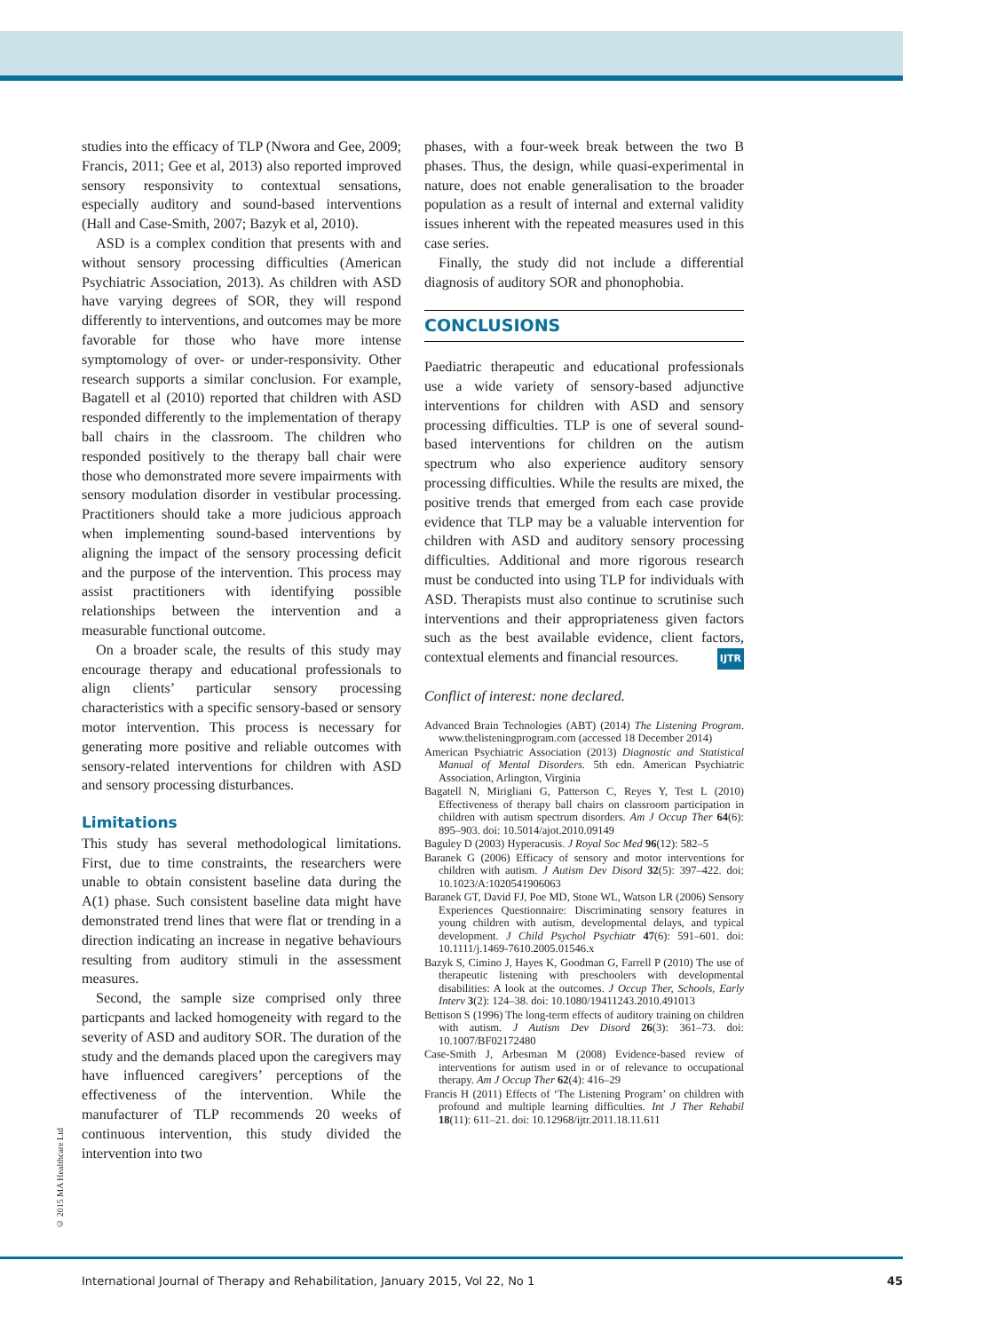studies into the efficacy of TLP (Nwora and Gee, 2009; Francis, 2011; Gee et al, 2013) also reported improved sensory responsivity to contextual sensations, especially auditory and sound-based interventions (Hall and Case-Smith, 2007; Bazyk et al, 2010).
ASD is a complex condition that presents with and without sensory processing difficulties (American Psychiatric Association, 2013). As children with ASD have varying degrees of SOR, they will respond differently to interventions, and outcomes may be more favorable for those who have more intense symptomology of over- or under-responsivity. Other research supports a similar conclusion. For example, Bagatell et al (2010) reported that children with ASD responded differently to the implementation of therapy ball chairs in the classroom. The children who responded positively to the therapy ball chair were those who demonstrated more severe impairments with sensory modulation disorder in vestibular processing. Practitioners should take a more judicious approach when implementing sound-based interventions by aligning the impact of the sensory processing deficit and the purpose of the intervention. This process may assist practitioners with identifying possible relationships between the intervention and a measurable functional outcome.
On a broader scale, the results of this study may encourage therapy and educational professionals to align clients’ particular sensory processing characteristics with a specific sensory-based or sensory motor intervention. This process is necessary for generating more positive and reliable outcomes with sensory-related interventions for children with ASD and sensory processing disturbances.
Limitations
This study has several methodological limitations. First, due to time constraints, the researchers were unable to obtain consistent baseline data during the A(1) phase. Such consistent baseline data might have demonstrated trend lines that were flat or trending in a direction indicating an increase in negative behaviours resulting from auditory stimuli in the assessment measures.
Second, the sample size comprised only three particpants and lacked homogeneity with regard to the severity of ASD and auditory SOR. The duration of the study and the demands placed upon the caregivers may have influenced caregivers’ perceptions of the effectiveness of the intervention. While the manufacturer of TLP recommends 20 weeks of continuous intervention, this study divided the intervention into two
phases, with a four-week break between the two B phases. Thus, the design, while quasi-experimental in nature, does not enable generalisation to the broader population as a result of internal and external validity issues inherent with the repeated measures used in this case series.
Finally, the study did not include a differential diagnosis of auditory SOR and phonophobia.
CONCLUSIONS
Paediatric therapeutic and educational professionals use a wide variety of sensory-based adjunctive interventions for children with ASD and sensory processing difficulties. TLP is one of several sound-based interventions for children on the autism spectrum who also experience auditory sensory processing difficulties. While the results are mixed, the positive trends that emerged from each case provide evidence that TLP may be a valuable intervention for children with ASD and auditory sensory processing difficulties. Additional and more rigorous research must be conducted into using TLP for individuals with ASD. Therapists must also continue to scrutinise such interventions and their appropriateness given factors such as the best available evidence, client factors, contextual elements and financial resources. IJTR
Conflict of interest: none declared.
Advanced Brain Technologies (ABT) (2014) The Listening Program. www.thelisteningprogram.com (accessed 18 December 2014)
American Psychiatric Association (2013) Diagnostic and Statistical Manual of Mental Disorders. 5th edn. American Psychiatric Association, Arlington, Virginia
Bagatell N, Mirigliani G, Patterson C, Reyes Y, Test L (2010) Effectiveness of therapy ball chairs on classroom participation in children with autism spectrum disorders. Am J Occup Ther 64(6): 895–903. doi: 10.5014/ajot.2010.09149
Baguley D (2003) Hyperacusis. J Royal Soc Med 96(12): 582–5
Baranek G (2006) Efficacy of sensory and motor interventions for children with autism. J Autism Dev Disord 32(5): 397–422. doi: 10.1023/A:1020541906063
Baranek GT, David FJ, Poe MD, Stone WL, Watson LR (2006) Sensory Experiences Questionnaire: Discriminating sensory features in young children with autism, developmental delays, and typical development. J Child Psychol Psychiatr 47(6): 591–601. doi: 10.1111/j.1469-7610.2005.01546.x
Bazyk S, Cimino J, Hayes K, Goodman G, Farrell P (2010) The use of therapeutic listening with preschoolers with developmental disabilities: A look at the outcomes. J Occup Ther, Schools, Early Interv 3(2): 124–38. doi: 10.1080/19411243.2010.491013
Bettison S (1996) The long-term effects of auditory training on children with autism. J Autism Dev Disord 26(3): 361–73. doi: 10.1007/BF02172480
Case-Smith J, Arbesman M (2008) Evidence-based review of interventions for autism used in or of relevance to occupational therapy. Am J Occup Ther 62(4): 416–29
Francis H (2011) Effects of ‘The Listening Program’ on children with profound and multiple learning difficulties. Int J Ther Rehabil 18(11): 611–21. doi: 10.12968/ijtr.2011.18.11.611
© 2015 MA Healthcare Ltd
International Journal of Therapy and Rehabilitation, January 2015, Vol 22, No 1 45